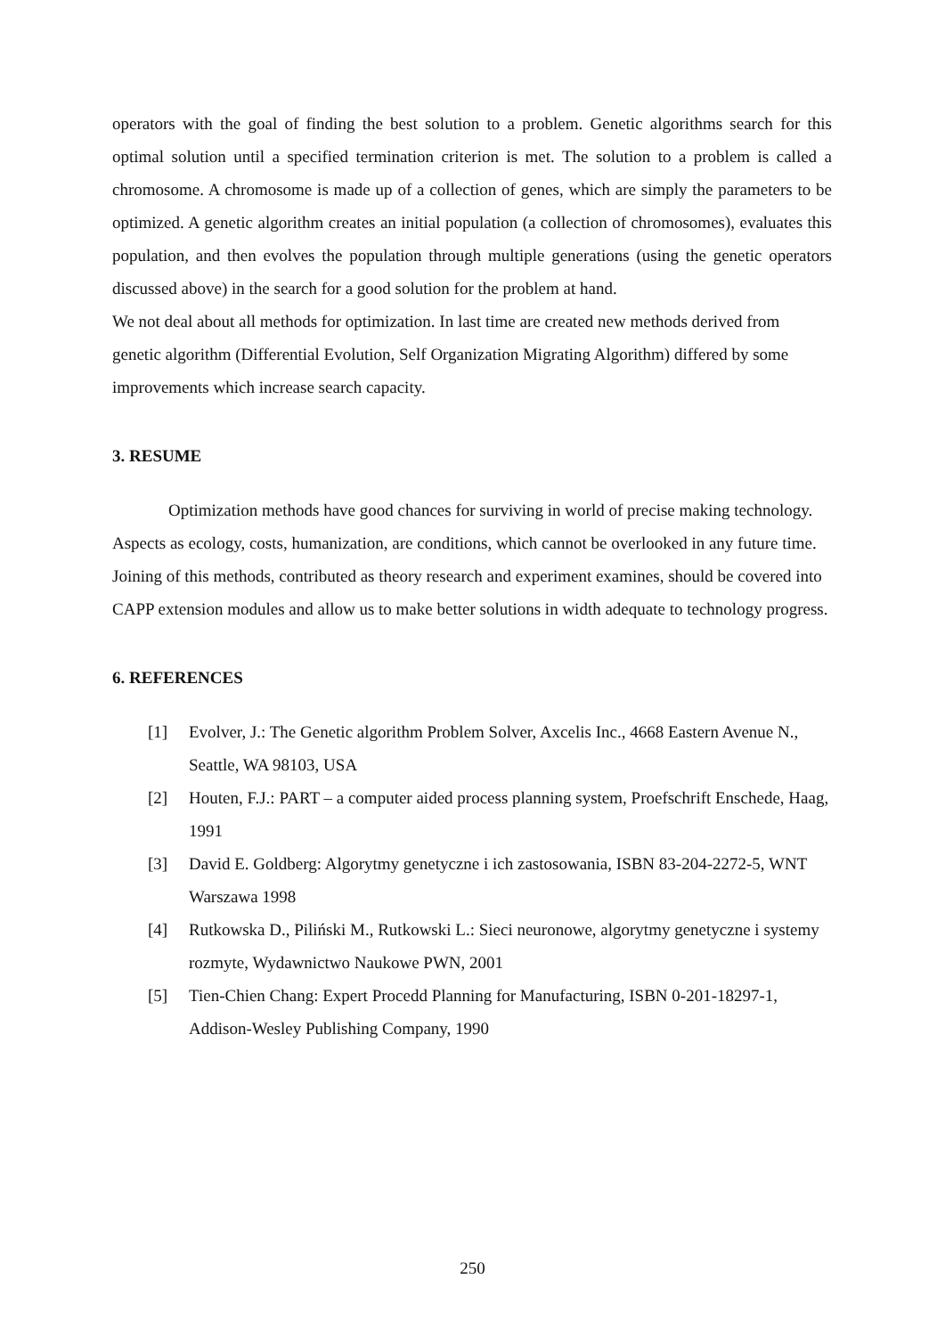operators with the goal of finding the best solution to a problem. Genetic algorithms search for this optimal solution until a specified termination criterion is met. The solution to a problem is called a chromosome. A chromosome is made up of a collection of genes, which are simply the parameters to be optimized. A genetic algorithm creates an initial population (a collection of chromosomes), evaluates this population, and then evolves the population through multiple generations (using the genetic operators discussed above) in the search for a good solution for the problem at hand.
We not deal about all methods for optimization. In last time are created new methods derived from genetic algorithm (Differential Evolution, Self Organization Migrating Algorithm) differed by some improvements which increase search capacity.
3. RESUME
Optimization methods have good chances for surviving in world of precise making technology. Aspects as ecology, costs, humanization, are conditions, which cannot be overlooked in any future time. Joining of this methods, contributed as theory research and experiment examines, should be covered into CAPP extension modules and allow us to make better solutions in width adequate to technology progress.
6. REFERENCES
[1] Evolver, J.: The Genetic algorithm Problem Solver, Axcelis Inc., 4668 Eastern Avenue N., Seattle, WA 98103, USA
[2] Houten, F.J.: PART – a computer aided process planning system, Proefschrift Enschede, Haag, 1991
[3] David E. Goldberg: Algorytmy genetyczne i ich zastosowania, ISBN 83-204-2272-5, WNT Warszawa 1998
[4] Rutkowska D., Piliński M., Rutkowski L.: Sieci neuronowe, algorytmy genetyczne i systemy rozmyte, Wydawnictwo Naukowe PWN, 2001
[5] Tien-Chien Chang: Expert Procedd Planning for Manufacturing, ISBN 0-201-18297-1, Addison-Wesley Publishing Company, 1990
250